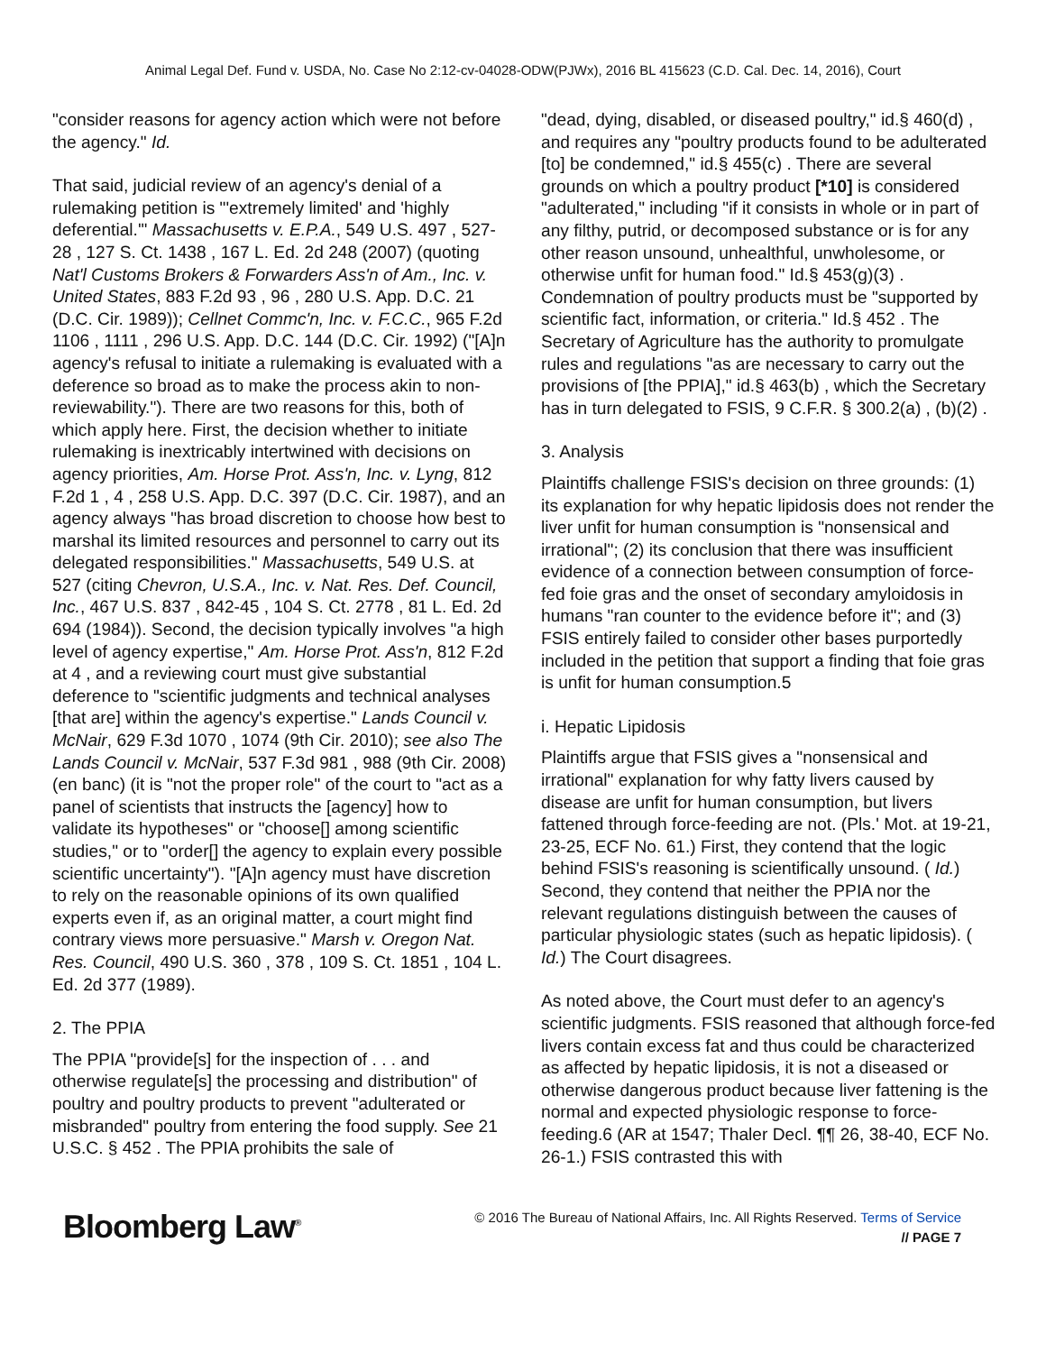Animal Legal Def. Fund v. USDA, No. Case No 2:12-cv-04028-ODW(PJWx), 2016 BL 415623 (C.D. Cal. Dec. 14, 2016), Court
"consider reasons for agency action which were not before the agency." Id.
That said, judicial review of an agency's denial of a rulemaking petition is "'extremely limited' and 'highly deferential.'" Massachusetts v. E.P.A., 549 U.S. 497 , 527-28 , 127 S. Ct. 1438 , 167 L. Ed. 2d 248 (2007) (quoting Nat'l Customs Brokers & Forwarders Ass'n of Am., Inc. v. United States, 883 F.2d 93 , 96 , 280 U.S. App. D.C. 21 (D.C. Cir. 1989)); Cellnet Commc'n, Inc. v. F.C.C., 965 F.2d 1106 , 1111 , 296 U.S. App. D.C. 144 (D.C. Cir. 1992) ("[A]n agency's refusal to initiate a rulemaking is evaluated with a deference so broad as to make the process akin to non-reviewability."). There are two reasons for this, both of which apply here. First, the decision whether to initiate rulemaking is inextricably intertwined with decisions on agency priorities, Am. Horse Prot. Ass'n, Inc. v. Lyng, 812 F.2d 1 , 4 , 258 U.S. App. D.C. 397 (D.C. Cir. 1987), and an agency always "has broad discretion to choose how best to marshal its limited resources and personnel to carry out its delegated responsibilities." Massachusetts, 549 U.S. at 527 (citing Chevron, U.S.A., Inc. v. Nat. Res. Def. Council, Inc., 467 U.S. 837 , 842-45 , 104 S. Ct. 2778 , 81 L. Ed. 2d 694 (1984)). Second, the decision typically involves "a high level of agency expertise," Am. Horse Prot. Ass'n, 812 F.2d at 4 , and a reviewing court must give substantial deference to "scientific judgments and technical analyses [that are] within the agency's expertise." Lands Council v. McNair, 629 F.3d 1070 , 1074 (9th Cir. 2010); see also The Lands Council v. McNair, 537 F.3d 981 , 988 (9th Cir. 2008) (en banc) (it is "not the proper role" of the court to "act as a panel of scientists that instructs the [agency] how to validate its hypotheses" or "choose[] among scientific studies," or to "order[] the agency to explain every possible scientific uncertainty"). "[A]n agency must have discretion to rely on the reasonable opinions of its own qualified experts even if, as an original matter, a court might find contrary views more persuasive." Marsh v. Oregon Nat. Res. Council, 490 U.S. 360 , 378 , 109 S. Ct. 1851 , 104 L. Ed. 2d 377 (1989).
2. The PPIA
The PPIA "provide[s] for the inspection of . . . and otherwise regulate[s] the processing and distribution" of poultry and poultry products to prevent "adulterated or misbranded" poultry from entering the food supply. See 21 U.S.C. § 452 . The PPIA prohibits the sale of
"dead, dying, disabled, or diseased poultry," id.§ 460(d) , and requires any "poultry products found to be adulterated [to] be condemned," id.§ 455(c) . There are several grounds on which a poultry product [*10] is considered "adulterated," including "if it consists in whole or in part of any filthy, putrid, or decomposed substance or is for any other reason unsound, unhealthful, unwholesome, or otherwise unfit for human food." Id.§ 453(g)(3) . Condemnation of poultry products must be "supported by scientific fact, information, or criteria." Id.§ 452 . The Secretary of Agriculture has the authority to promulgate rules and regulations "as are necessary to carry out the provisions of [the PPIA]," id.§ 463(b) , which the Secretary has in turn delegated to FSIS, 9 C.F.R. § 300.2(a) , (b)(2) .
3. Analysis
Plaintiffs challenge FSIS's decision on three grounds: (1) its explanation for why hepatic lipidosis does not render the liver unfit for human consumption is "nonsensical and irrational"; (2) its conclusion that there was insufficient evidence of a connection between consumption of force-fed foie gras and the onset of secondary amyloidosis in humans "ran counter to the evidence before it"; and (3) FSIS entirely failed to consider other bases purportedly included in the petition that support a finding that foie gras is unfit for human consumption.5
i. Hepatic Lipidosis
Plaintiffs argue that FSIS gives a "nonsensical and irrational" explanation for why fatty livers caused by disease are unfit for human consumption, but livers fattened through force-feeding are not. (Pls.' Mot. at 19-21, 23-25, ECF No. 61.) First, they contend that the logic behind FSIS's reasoning is scientifically unsound. ( Id.) Second, they contend that neither the PPIA nor the relevant regulations distinguish between the causes of particular physiologic states (such as hepatic lipidosis). ( Id.) The Court disagrees.
As noted above, the Court must defer to an agency's scientific judgments. FSIS reasoned that although force-fed livers contain excess fat and thus could be characterized as affected by hepatic lipidosis, it is not a diseased or otherwise dangerous product because liver fattening is the normal and expected physiologic response to force-feeding.6 (AR at 1547; Thaler Decl. ¶¶ 26, 38-40, ECF No. 26-1.) FSIS contrasted this with
Bloomberg Law<sup>®</sup>
© 2016 The Bureau of National Affairs, Inc. All Rights Reserved. Terms of Service
// PAGE 7